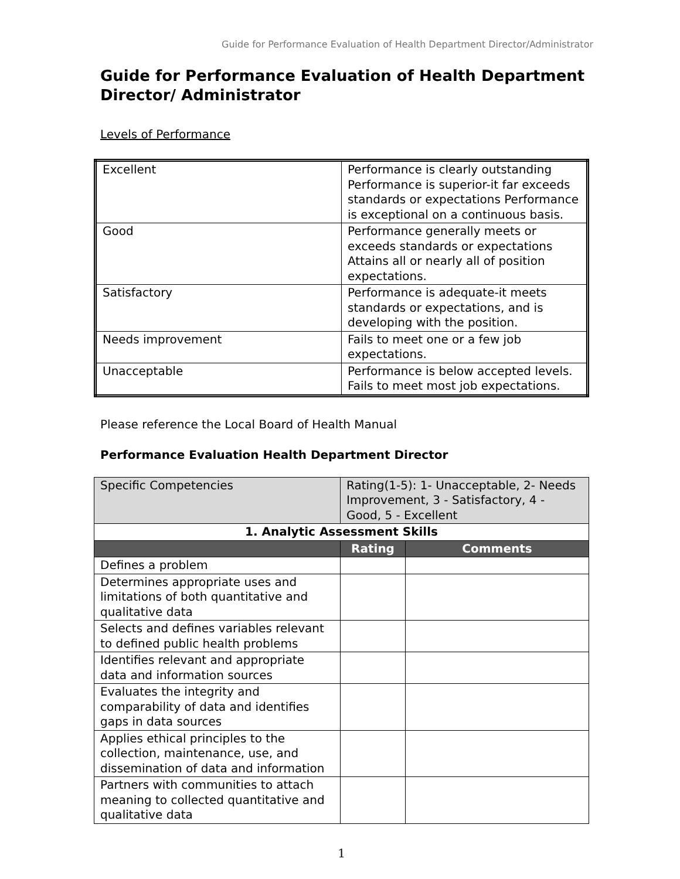Guide for Performance Evaluation of Health Department Director/Administrator
Guide for Performance Evaluation of Health Department Director/ Administrator
Levels of Performance
| Excellent | Performance is clearly outstanding Performance is superior-it far exceeds standards or expectations Performance is exceptional on a continuous basis. |
| Good | Performance generally meets or exceeds standards or expectations Attains all or nearly all of position expectations. |
| Satisfactory | Performance is adequate-it meets standards or expectations, and is developing with the position. |
| Needs improvement | Fails to meet one or a few job expectations. |
| Unacceptable | Performance is below accepted levels. Fails to meet most job expectations. |
Please reference the Local Board of Health Manual
Performance Evaluation Health Department Director
| Specific Competencies | Rating(1-5): 1- Unacceptable, 2- Needs Improvement, 3 - Satisfactory, 4 - Good, 5 - Excellent | |
| 1. Analytic Assessment Skills | | |
| | Rating | Comments |
| Defines a problem | | |
| Determines appropriate uses and limitations of both quantitative and qualitative data | | |
| Selects and defines variables relevant to defined public health problems | | |
| Identifies relevant and appropriate data and information sources | | |
| Evaluates the integrity and comparability of data and identifies gaps in data sources | | |
| Applies ethical principles to the collection, maintenance, use, and dissemination of data and information | | |
| Partners with communities to attach meaning to collected quantitative and qualitative data | | |
1